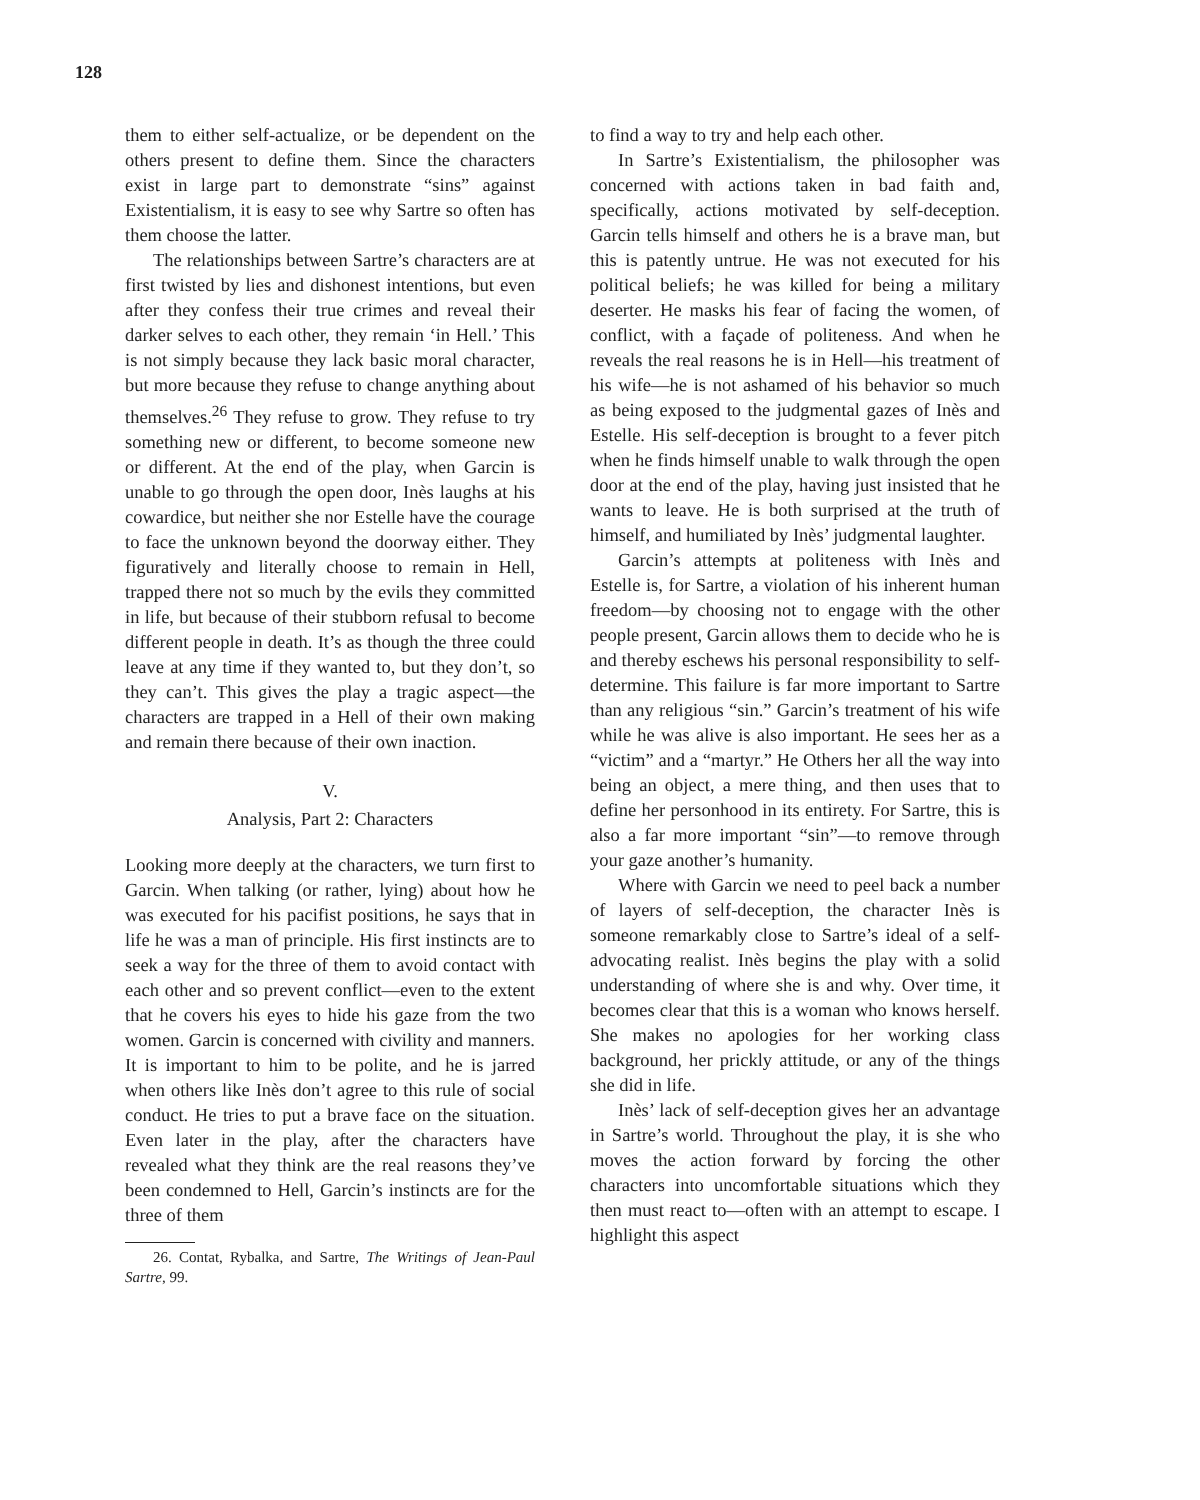128
them to either self-actualize, or be dependent on the others present to define them. Since the characters exist in large part to demonstrate “sins” against Existentialism, it is easy to see why Sartre so often has them choose the latter.
The relationships between Sartre’s characters are at first twisted by lies and dishonest intentions, but even after they confess their true crimes and reveal their darker selves to each other, they remain ‘in Hell.’ This is not simply because they lack basic moral character, but more because they refuse to change anything about themselves.<sup>26</sup> They refuse to grow. They refuse to try something new or different, to become someone new or different. At the end of the play, when Garcin is unable to go through the open door, Inès laughs at his cowardice, but neither she nor Estelle have the courage to face the unknown beyond the doorway either. They figuratively and literally choose to remain in Hell, trapped there not so much by the evils they committed in life, but because of their stubborn refusal to become different people in death. It’s as though the three could leave at any time if they wanted to, but they don’t, so they can’t. This gives the play a tragic aspect—the characters are trapped in a Hell of their own making and remain there because of their own inaction.
V.
Analysis, Part 2: Characters
Looking more deeply at the characters, we turn first to Garcin. When talking (or rather, lying) about how he was executed for his pacifist positions, he says that in life he was a man of principle. His first instincts are to seek a way for the three of them to avoid contact with each other and so prevent conflict—even to the extent that he covers his eyes to hide his gaze from the two women. Garcin is concerned with civility and manners. It is important to him to be polite, and he is jarred when others like Inès don’t agree to this rule of social conduct. He tries to put a brave face on the situation. Even later in the play, after the characters have revealed what they think are the real reasons they’ve been condemned to Hell, Garcin’s instincts are for the three of them
26. Contat, Rybalka, and Sartre, The Writings of Jean-Paul Sartre, 99.
to find a way to try and help each other.
In Sartre’s Existentialism, the philosopher was concerned with actions taken in bad faith and, specifically, actions motivated by self-deception. Garcin tells himself and others he is a brave man, but this is patently untrue. He was not executed for his political beliefs; he was killed for being a military deserter. He masks his fear of facing the women, of conflict, with a façade of politeness. And when he reveals the real reasons he is in Hell—his treatment of his wife—he is not ashamed of his behavior so much as being exposed to the judgmental gazes of Inès and Estelle. His self-deception is brought to a fever pitch when he finds himself unable to walk through the open door at the end of the play, having just insisted that he wants to leave. He is both surprised at the truth of himself, and humiliated by Inès’ judgmental laughter.
Garcin’s attempts at politeness with Inès and Estelle is, for Sartre, a violation of his inherent human freedom—by choosing not to engage with the other people present, Garcin allows them to decide who he is and thereby eschews his personal responsibility to self-determine. This failure is far more important to Sartre than any religious “sin.” Garcin’s treatment of his wife while he was alive is also important. He sees her as a “victim” and a “martyr.” He Others her all the way into being an object, a mere thing, and then uses that to define her personhood in its entirety. For Sartre, this is also a far more important “sin”—to remove through your gaze another’s humanity.
Where with Garcin we need to peel back a number of layers of self-deception, the character Inès is someone remarkably close to Sartre’s ideal of a self-advocating realist. Inès begins the play with a solid understanding of where she is and why. Over time, it becomes clear that this is a woman who knows herself. She makes no apologies for her working class background, her prickly attitude, or any of the things she did in life.
Inès’ lack of self-deception gives her an advantage in Sartre’s world. Throughout the play, it is she who moves the action forward by forcing the other characters into uncomfortable situations which they then must react to—often with an attempt to escape. I highlight this aspect